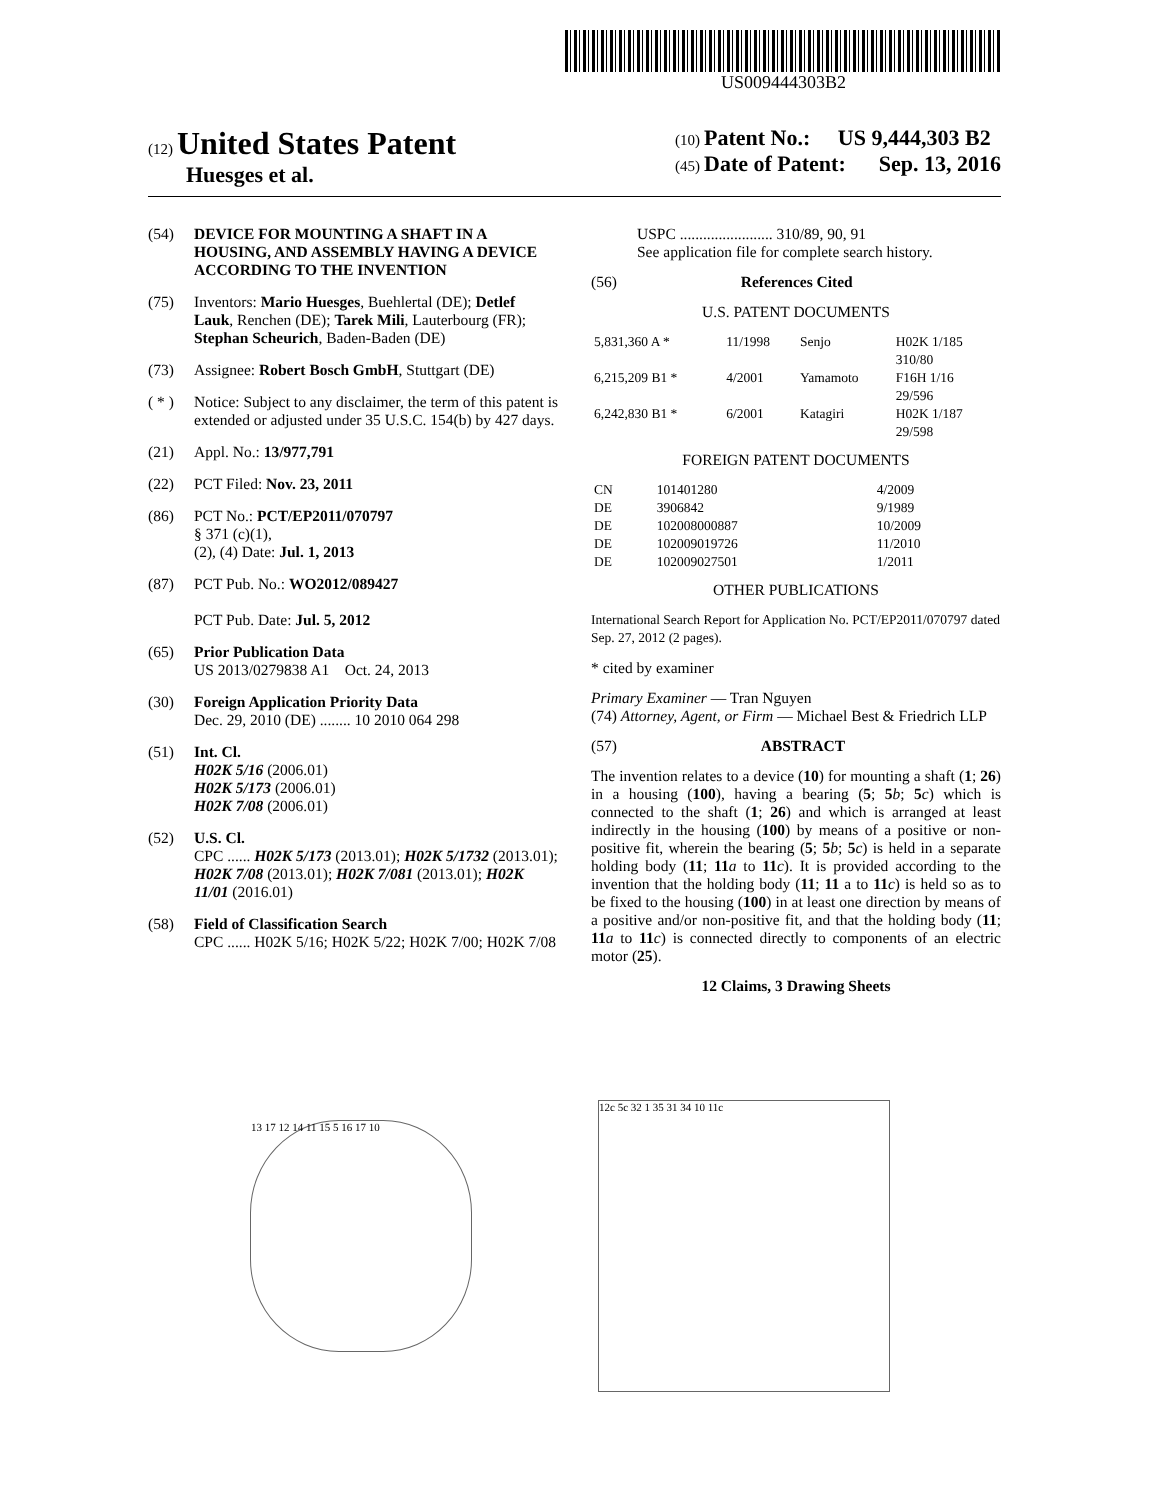US009444303B2
(12) United States Patent
Huesges et al.
(10) Patent No.: US 9,444,303 B2
(45) Date of Patent: Sep. 13, 2016
(54) DEVICE FOR MOUNTING A SHAFT IN A HOUSING, AND ASSEMBLY HAVING A DEVICE ACCORDING TO THE INVENTION
(75) Inventors: Mario Huesges, Buehlertal (DE); Detlef Lauk, Renchen (DE); Tarek Mili, Lauterbourg (FR); Stephan Scheurich, Baden-Baden (DE)
(73) Assignee: Robert Bosch GmbH, Stuttgart (DE)
( * ) Notice: Subject to any disclaimer, the term of this patent is extended or adjusted under 35 U.S.C. 154(b) by 427 days.
(21) Appl. No.: 13/977,791
(22) PCT Filed: Nov. 23, 2011
(86) PCT No.: PCT/EP2011/070797
§ 371 (c)(1),
(2), (4) Date: Jul. 1, 2013
(87) PCT Pub. No.: WO2012/089427
PCT Pub. Date: Jul. 5, 2012
(65) Prior Publication Data
US 2013/0279838 A1 Oct. 24, 2013
(30) Foreign Application Priority Data
Dec. 29, 2010 (DE) ........ 10 2010 064 298
(51) Int. Cl.
H02K 5/16 (2006.01)
H02K 5/173 (2006.01)
H02K 7/08 (2006.01)
(52) U.S. Cl.
CPC ...... H02K 5/173 (2013.01); H02K 5/1732 (2013.01); H02K 7/08 (2013.01); H02K 7/081 (2013.01); H02K 11/01 (2016.01)
(58) Field of Classification Search
CPC ...... H02K 5/16; H02K 5/22; H02K 7/00; H02K 7/08
USPC ........................ 310/89, 90, 91
See application file for complete search history.
(56) References Cited
U.S. PATENT DOCUMENTS
| 5,831,360 A * | 11/1998 | Senjo | H02K 1/185 310/80 |
| 6,215,209 B1 * | 4/2001 | Yamamoto | F16H 1/16 29/596 |
| 6,242,830 B1 * | 6/2001 | Katagiri | H02K 1/187 29/598 |
FOREIGN PATENT DOCUMENTS
| CN | 101401280 | 4/2009 |
| DE | 3906842 | 9/1989 |
| DE | 102008000887 | 10/2009 |
| DE | 102009019726 | 11/2010 |
| DE | 102009027501 | 1/2011 |
OTHER PUBLICATIONS
International Search Report for Application No. PCT/EP2011/070797 dated Sep. 27, 2012 (2 pages).
* cited by examiner
Primary Examiner — Tran Nguyen
(74) Attorney, Agent, or Firm — Michael Best & Friedrich LLP
(57) ABSTRACT
The invention relates to a device (10) for mounting a shaft (1; 26) in a housing (100), having a bearing (5; 5 b; 5 c) which is connected to the shaft (1; 26) and which is arranged at least indirectly in the housing (100) by means of a positive or non-positive fit, wherein the bearing (5; 5 b; 5 c) is held in a separate holding body (11; 11 a to 11 c). It is provided according to the invention that the holding body (11; 11 a to 11 c) is held so as to be fixed to the housing (100) in at least one direction by means of a positive and/or non-positive fit, and that the holding body (11; 11 a to 11 c) is connected directly to components of an electric motor (25).
12 Claims, 3 Drawing Sheets
13 17 12 14 11 15 5 16 17 10
12c 5c 32 1 35 31 34 10 11c